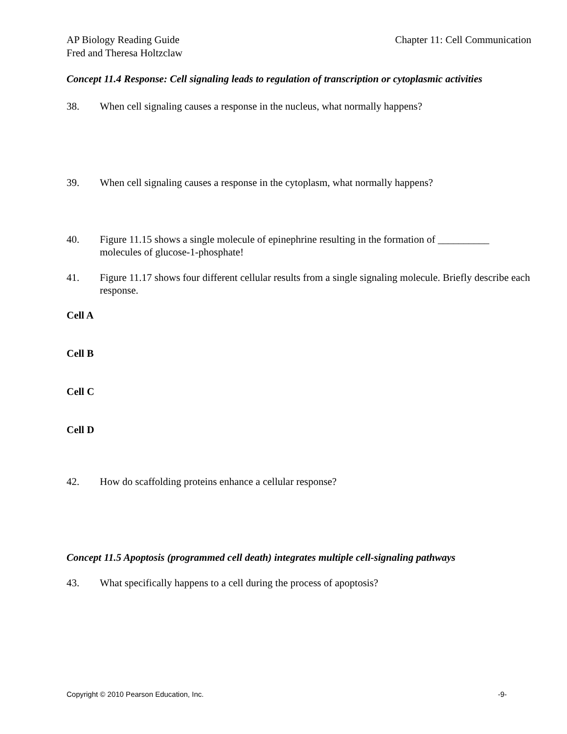AP Biology Reading Guide
Fred and Theresa Holtzclaw
Chapter 11: Cell Communication
Concept 11.4 Response: Cell signaling leads to regulation of transcription or cytoplasmic activities
38. When cell signaling causes a response in the nucleus, what normally happens?
39. When cell signaling causes a response in the cytoplasm, what normally happens?
40. Figure 11.15 shows a single molecule of epinephrine resulting in the formation of __________ molecules of glucose-1-phosphate!
41. Figure 11.17 shows four different cellular results from a single signaling molecule. Briefly describe each response.
Cell A
Cell B
Cell C
Cell D
42. How do scaffolding proteins enhance a cellular response?
Concept 11.5 Apoptosis (programmed cell death) integrates multiple cell-signaling pathways
43. What specifically happens to a cell during the process of apoptosis?
Copyright © 2010 Pearson Education, Inc. -9-